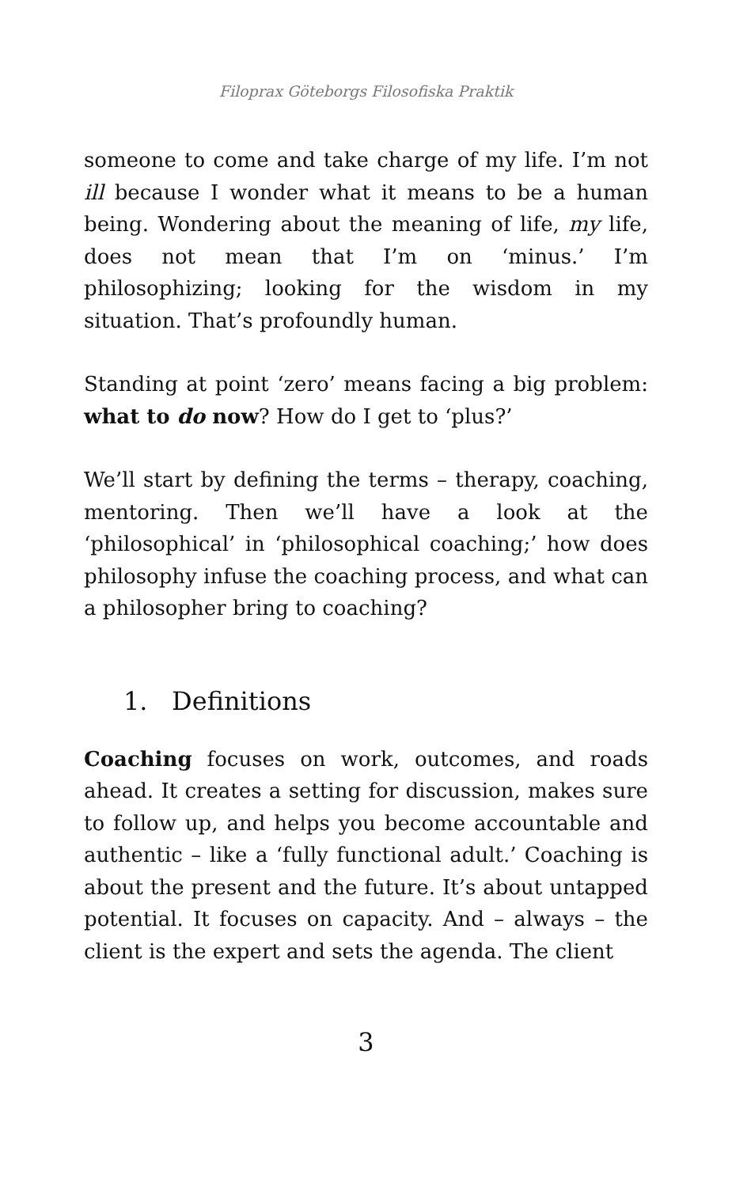Filoprax Göteborgs Filosofiska Praktik
someone to come and take charge of my life. I’m not ill because I wonder what it means to be a human being. Wondering about the meaning of life, my life, does not mean that I’m on ‘minus.’ I’m philosophizing; looking for the wisdom in my situation. That’s profoundly human.
Standing at point ‘zero’ means facing a big problem: what to do now? How do I get to ‘plus?’
We’ll start by defining the terms – therapy, coaching, mentoring. Then we’ll have a look at the ‘philosophical’ in ‘philosophical coaching;’ how does philosophy infuse the coaching process, and what can a philosopher bring to coaching?
1. Definitions
Coaching focuses on work, outcomes, and roads ahead. It creates a setting for discussion, makes sure to follow up, and helps you become accountable and authentic – like a ‘fully functional adult.’ Coaching is about the present and the future. It’s about untapped potential. It focuses on capacity. And – always – the client is the expert and sets the agenda. The client
3